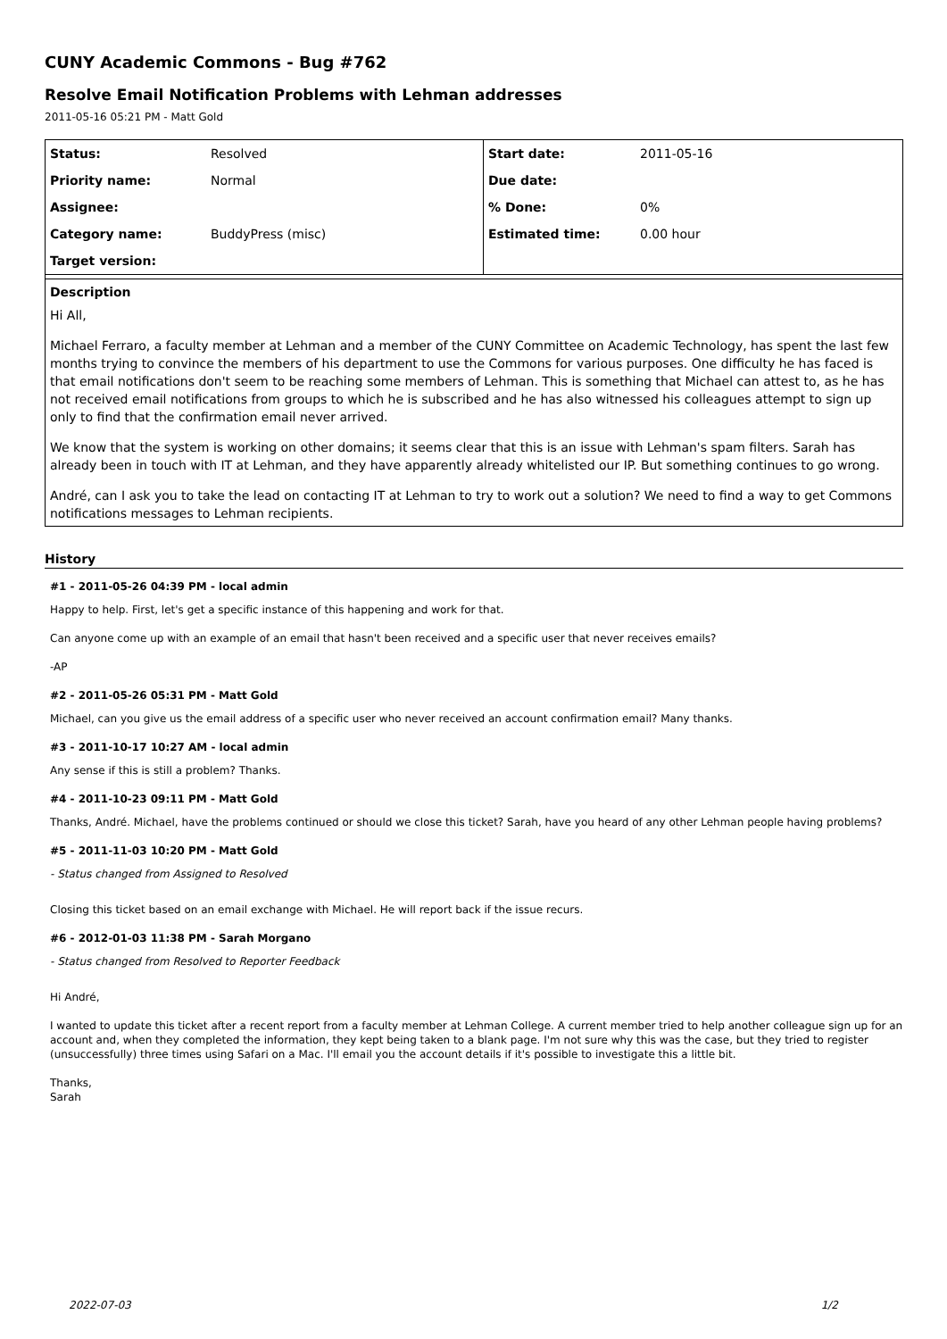CUNY Academic Commons - Bug #762
Resolve Email Notification Problems with Lehman addresses
2011-05-16 05:21 PM - Matt Gold
| Status: | Resolved | Start date: | 2011-05-16 |
| Priority name: | Normal | Due date: | |
| Assignee: | | % Done: | 0% |
| Category name: | BuddyPress (misc) | Estimated time: | 0.00 hour |
| Target version: | | | |
Description
Hi All,
Michael Ferraro, a faculty member at Lehman and a member of the CUNY Committee on Academic Technology, has spent the last few months trying to convince the members of his department to use the Commons for various purposes. One difficulty he has faced is that email notifications don't seem to be reaching some members of Lehman. This is something that Michael can attest to, as he has not received email notifications from groups to which he is subscribed and he has also witnessed his colleagues attempt to sign up only to find that the confirmation email never arrived.
We know that the system is working on other domains; it seems clear that this is an issue with Lehman's spam filters. Sarah has already been in touch with IT at Lehman, and they have apparently already whitelisted our IP. But something continues to go wrong.
André, can I ask you to take the lead on contacting IT at Lehman to try to work out a solution? We need to find a way to get Commons notifications messages to Lehman recipients.
History
#1 - 2011-05-26 04:39 PM - local admin
Happy to help. First, let's get a specific instance of this happening and work for that.
Can anyone come up with an example of an email that hasn't been received and a specific user that never receives emails?
-AP
#2 - 2011-05-26 05:31 PM - Matt Gold
Michael, can you give us the email address of a specific user who never received an account confirmation email? Many thanks.
#3 - 2011-10-17 10:27 AM - local admin
Any sense if this is still a problem? Thanks.
#4 - 2011-10-23 09:11 PM - Matt Gold
Thanks, André. Michael, have the problems continued or should we close this ticket? Sarah, have you heard of any other Lehman people having problems?
#5 - 2011-11-03 10:20 PM - Matt Gold
- Status changed from Assigned to Resolved
Closing this ticket based on an email exchange with Michael. He will report back if the issue recurs.
#6 - 2012-01-03 11:38 PM - Sarah Morgano
- Status changed from Resolved to Reporter Feedback
Hi André,
I wanted to update this ticket after a recent report from a faculty member at Lehman College. A current member tried to help another colleague sign up for an account and, when they completed the information, they kept being taken to a blank page. I'm not sure why this was the case, but they tried to register (unsuccessfully) three times using Safari on a Mac. I'll email you the account details if it's possible to investigate this a little bit.
Thanks,
Sarah
2022-07-03 1/2